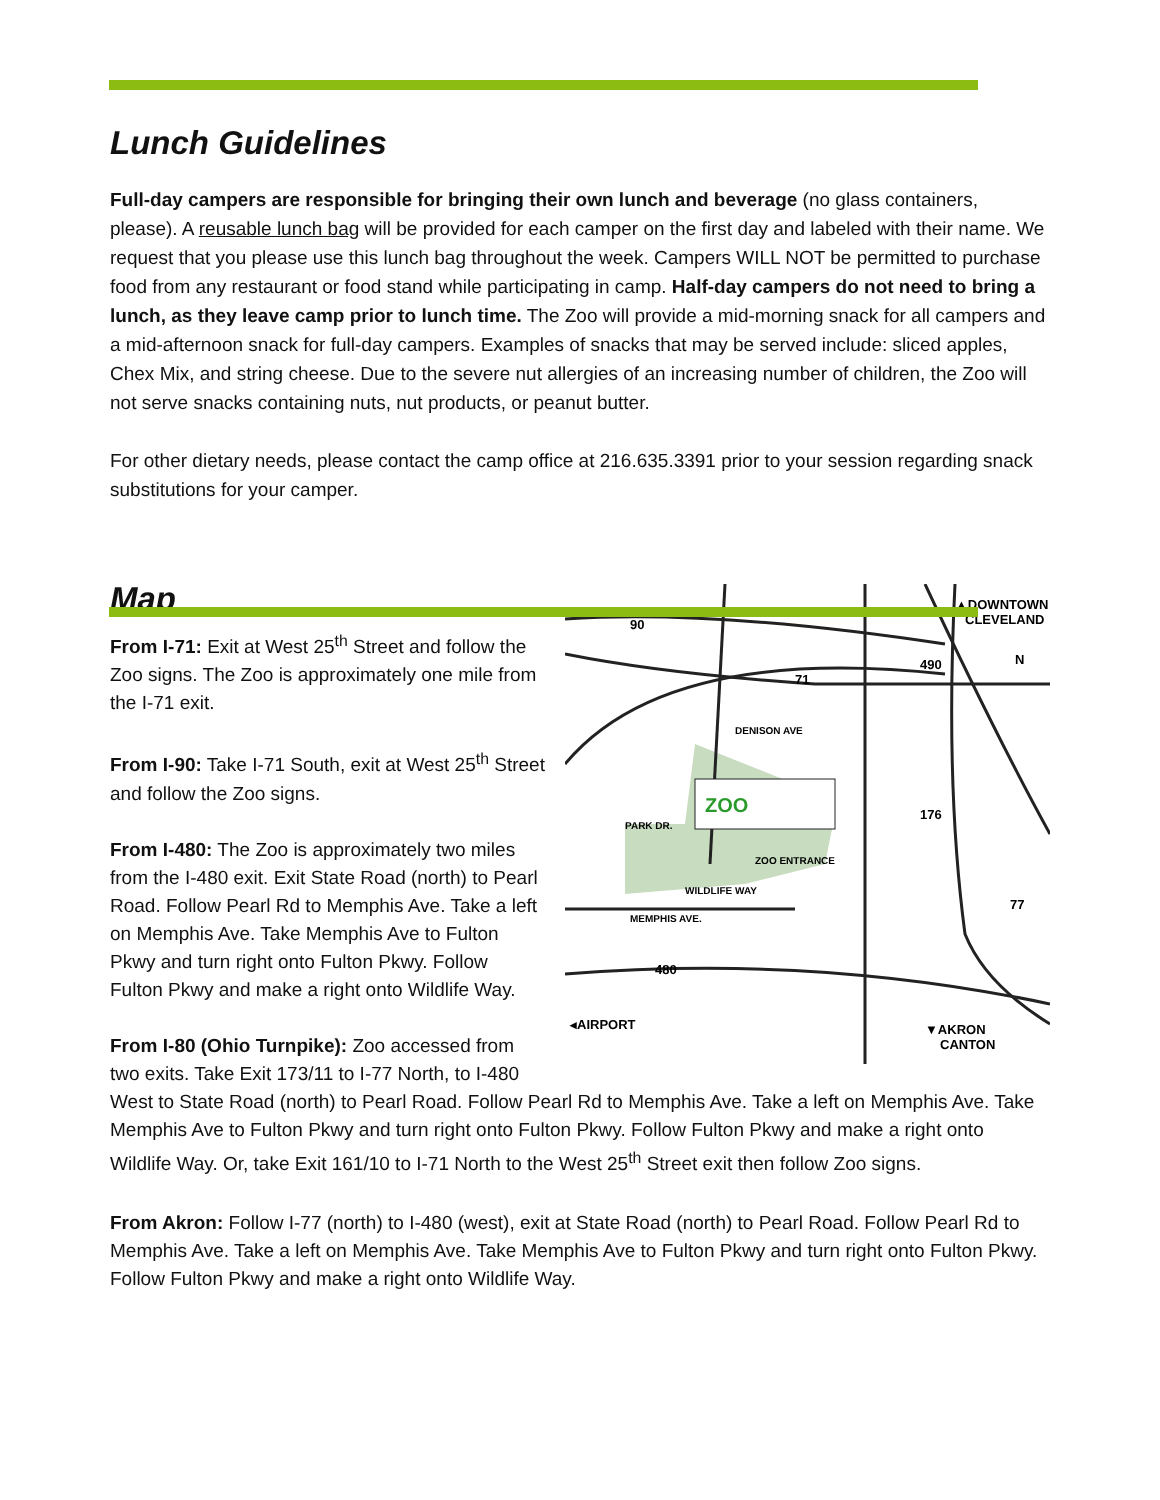Lunch Guidelines
Full-day campers are responsible for bringing their own lunch and beverage (no glass containers, please). A reusable lunch bag will be provided for each camper on the first day and labeled with their name. We request that you please use this lunch bag throughout the week. Campers WILL NOT be permitted to purchase food from any restaurant or food stand while participating in camp. Half-day campers do not need to bring a lunch, as they leave camp prior to lunch time. The Zoo will provide a mid-morning snack for all campers and a mid-afternoon snack for full-day campers. Examples of snacks that may be served include: sliced apples, Chex Mix, and string cheese. Due to the severe nut allergies of an increasing number of children, the Zoo will not serve snacks containing nuts, nut products, or peanut butter.
For other dietary needs, please contact the camp office at 216.635.3391 prior to your session regarding snack substitutions for your camper.
ZOO
90
71
490
176
77
480
▲DOWNTOWN
CLEVELAND
N
◂AIRPORT
▼AKRON
CANTON
PARK DR.
MEMPHIS AVE.
WILDLIFE WAY
ZOO ENTRANCE
DENISON AVE
Map
From I-71: Exit at West 25<sup>th</sup> Street and follow the Zoo signs. The Zoo is approximately one mile from the I-71 exit.
From I-90: Take I-71 South, exit at West 25<sup>th</sup> Street and follow the Zoo signs.
From I-480: The Zoo is approximately two miles from the I-480 exit. Exit State Road (north) to Pearl Road. Follow Pearl Rd to Memphis Ave. Take a left on Memphis Ave. Take Memphis Ave to Fulton Pkwy and turn right onto Fulton Pkwy. Follow Fulton Pkwy and make a right onto Wildlife Way.
From I-80 (Ohio Turnpike): Zoo accessed from two exits. Take Exit 173/11 to I-77 North, to I-480 West to State Road (north) to Pearl Road. Follow Pearl Rd to Memphis Ave. Take a left on Memphis Ave. Take Memphis Ave to Fulton Pkwy and turn right onto Fulton Pkwy. Follow Fulton Pkwy and make a right onto Wildlife Way. Or, take Exit 161/10 to I-71 North to the West 25<sup>th</sup> Street exit then follow Zoo signs.
From Akron: Follow I-77 (north) to I-480 (west), exit at State Road (north) to Pearl Road. Follow Pearl Rd to Memphis Ave. Take a left on Memphis Ave. Take Memphis Ave to Fulton Pkwy and turn right onto Fulton Pkwy. Follow Fulton Pkwy and make a right onto Wildlife Way.